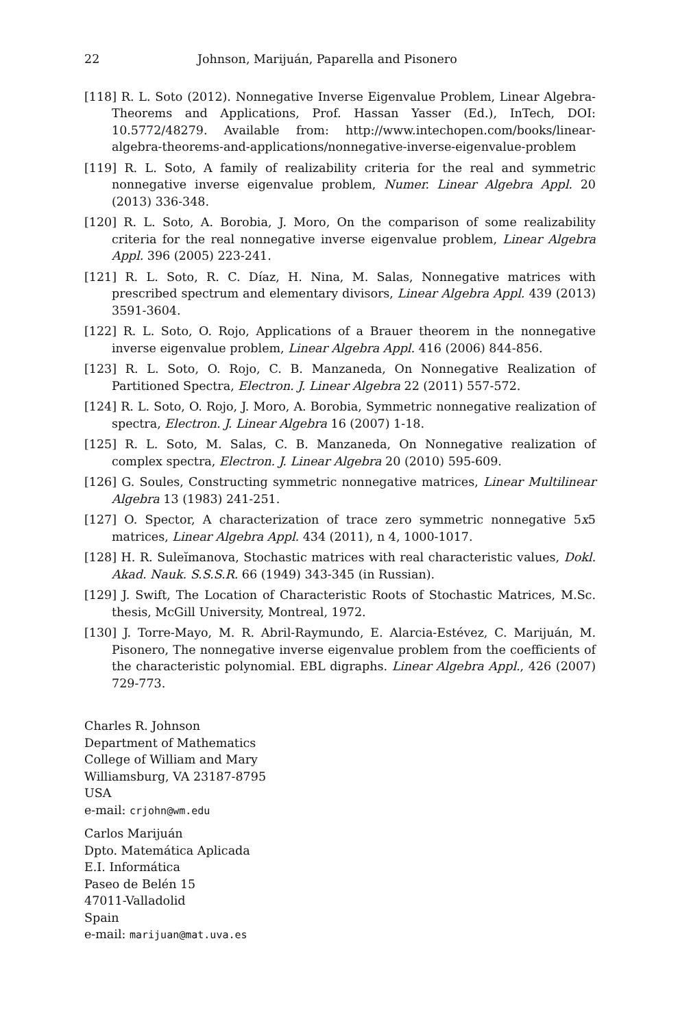22 Johnson, Marijuán, Paparella and Pisonero
[118] R. L. Soto (2012). Nonnegative Inverse Eigenvalue Problem, Linear Algebra-Theorems and Applications, Prof. Hassan Yasser (Ed.), InTech, DOI: 10.5772/48279. Available from: http://www.intechopen.com/books/linear-algebra-theorems-and-applications/nonnegative-inverse-eigenvalue-problem
[119] R. L. Soto, A family of realizability criteria for the real and symmetric nonnegative inverse eigenvalue problem, Numer. Linear Algebra Appl. 20 (2013) 336-348.
[120] R. L. Soto, A. Borobia, J. Moro, On the comparison of some realizability criteria for the real nonnegative inverse eigenvalue problem, Linear Algebra Appl. 396 (2005) 223-241.
[121] R. L. Soto, R. C. Díaz, H. Nina, M. Salas, Nonnegative matrices with prescribed spectrum and elementary divisors, Linear Algebra Appl. 439 (2013) 3591-3604.
[122] R. L. Soto, O. Rojo, Applications of a Brauer theorem in the nonnegative inverse eigenvalue problem, Linear Algebra Appl. 416 (2006) 844-856.
[123] R. L. Soto, O. Rojo, C. B. Manzaneda, On Nonnegative Realization of Partitioned Spectra, Electron. J. Linear Algebra 22 (2011) 557-572.
[124] R. L. Soto, O. Rojo, J. Moro, A. Borobia, Symmetric nonnegative realization of spectra, Electron. J. Linear Algebra 16 (2007) 1-18.
[125] R. L. Soto, M. Salas, C. B. Manzaneda, On Nonnegative realization of complex spectra, Electron. J. Linear Algebra 20 (2010) 595-609.
[126] G. Soules, Constructing symmetric nonnegative matrices, Linear Multilinear Algebra 13 (1983) 241-251.
[127] O. Spector, A characterization of trace zero symmetric nonnegative 5x5 matrices, Linear Algebra Appl. 434 (2011), n 4, 1000-1017.
[128] H. R. Suleĭmanova, Stochastic matrices with real characteristic values, Dokl. Akad. Nauk. S.S.S.R. 66 (1949) 343-345 (in Russian).
[129] J. Swift, The Location of Characteristic Roots of Stochastic Matrices, M.Sc. thesis, McGill University, Montreal, 1972.
[130] J. Torre-Mayo, M. R. Abril-Raymundo, E. Alarcia-Estévez, C. Marijuán, M. Pisonero, The nonnegative inverse eigenvalue problem from the coefficients of the characteristic polynomial. EBL digraphs. Linear Algebra Appl., 426 (2007) 729-773.
Charles R. Johnson
Department of Mathematics
College of William and Mary
Williamsburg, VA 23187-8795
USA
e-mail: crjohn@wm.edu
Carlos Marijuán
Dpto. Matemática Aplicada
E.I. Informática
Paseo de Belén 15
47011-Valladolid
Spain
e-mail: marijuan@mat.uva.es